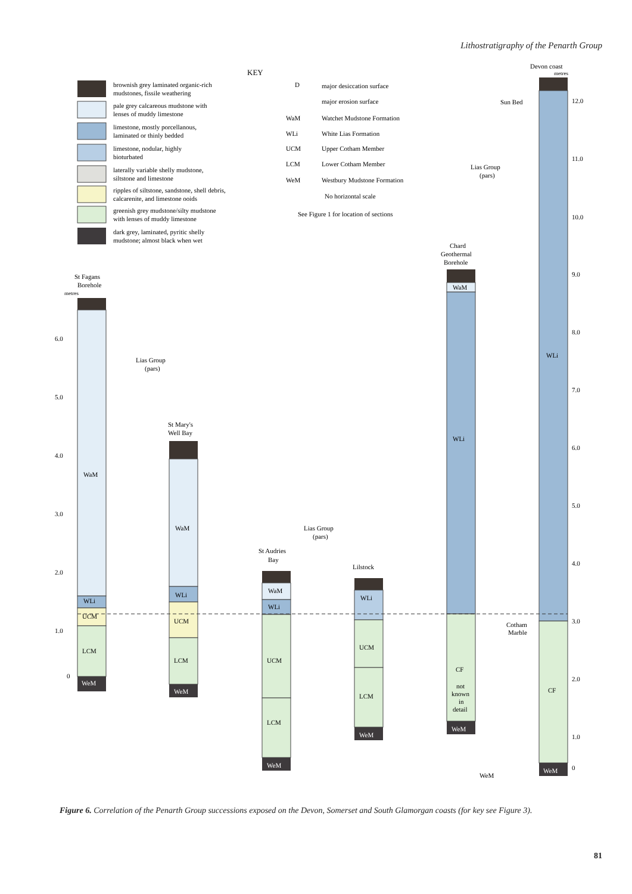Lithostratigraphy of the Penarth Group
KEY
brownish grey laminated organic-rich
mudstones, fissile weathering
pale grey calcareous mudstone with
lenses of muddy limestone
limestone, mostly porcellanous,
laminated or thinly bedded
limestone, nodular, highly
bioturbated
laterally variable shelly mudstone,
siltstone and limestone
ripples of siltstone, sandstone, shell debris,
calcarenite, and limestone ooids
greenish grey mudstone/silty mudstone
with lenses of muddy limestone
dark grey, laminated, pyritic shelly
mudstone; almost black when wet
D
major desiccation surface
major erosion surface
WaM
Watchet Mudstone Formation
WLi
White Lias Formation
UCM
Upper Cotham Member
LCM
Lower Cotham Member
WeM
Westbury Mudstone Formation
No horizontal scale
See Figure 1 for location of sections
St Fagans
Borehole
metres
WaM
WLi
UCM
LCM
WeM
6.0
5.0
4.0
3.0
2.0
1.0
0
Lias Group
(pars)
St Mary's
Well Bay
WaM
WLi
UCM
LCM
WeM
Lias Group
(pars)
St Audries
Bay
WaM
WLi
UCM
LCM
WeM
Lilstock
WLi
UCM
LCM
WeM
Chard
Geothermal
Borehole
Lias Group
(pars)
WaM
WLi
CF
not
known
in
detail
WeM
Devon coast
metres
Sun Bed
Cotham
Marble
WeM
WLi
CF
WeM
12.0
11.0
10.0
9.0
8.0
7.0
6.0
5.0
4.0
3.0
2.0
1.0
0
Figure 6. Correlation of the Penarth Group successions exposed on the Devon, Somerset and South Glamorgan coasts (for key see Figure 3).
81